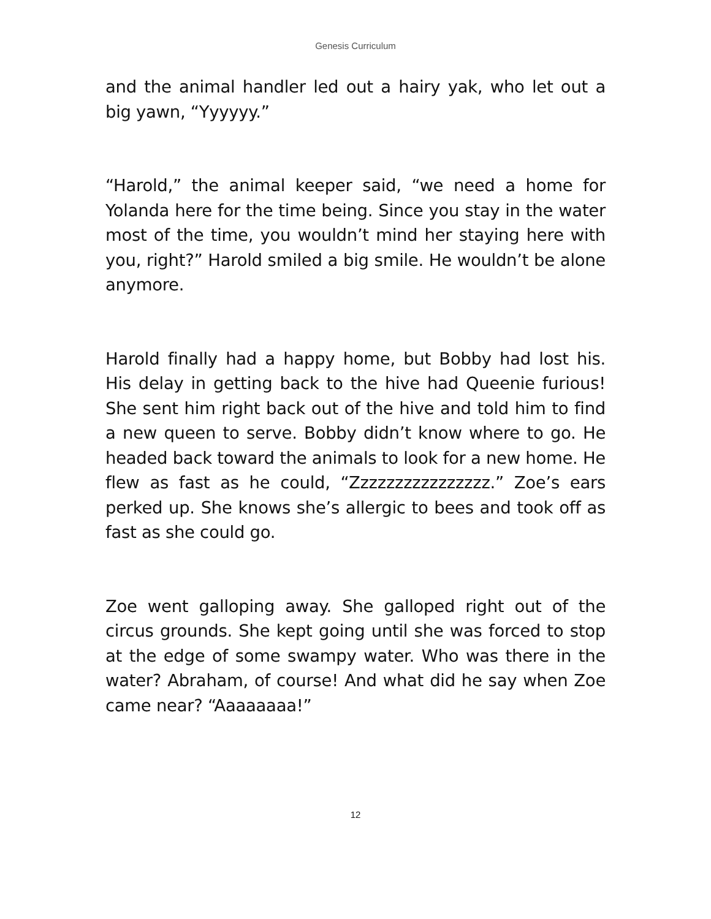Genesis Curriculum
and the animal handler led out a hairy yak, who let out a big yawn, “Yyyyyy.”
“Harold,” the animal keeper said, “we need a home for Yolanda here for the time being. Since you stay in the water most of the time, you wouldn’t mind her staying here with you, right?” Harold smiled a big smile. He wouldn’t be alone anymore.
Harold finally had a happy home, but Bobby had lost his. His delay in getting back to the hive had Queenie furious! She sent him right back out of the hive and told him to find a new queen to serve. Bobby didn’t know where to go. He headed back toward the animals to look for a new home. He flew as fast as he could, “Zzzzzzzzzzzzzzzz.” Zoe’s ears perked up. She knows she’s allergic to bees and took off as fast as she could go.
Zoe went galloping away. She galloped right out of the circus grounds. She kept going until she was forced to stop at the edge of some swampy water. Who was there in the water? Abraham, of course! And what did he say when Zoe came near? “Aaaaaaaa!”
12